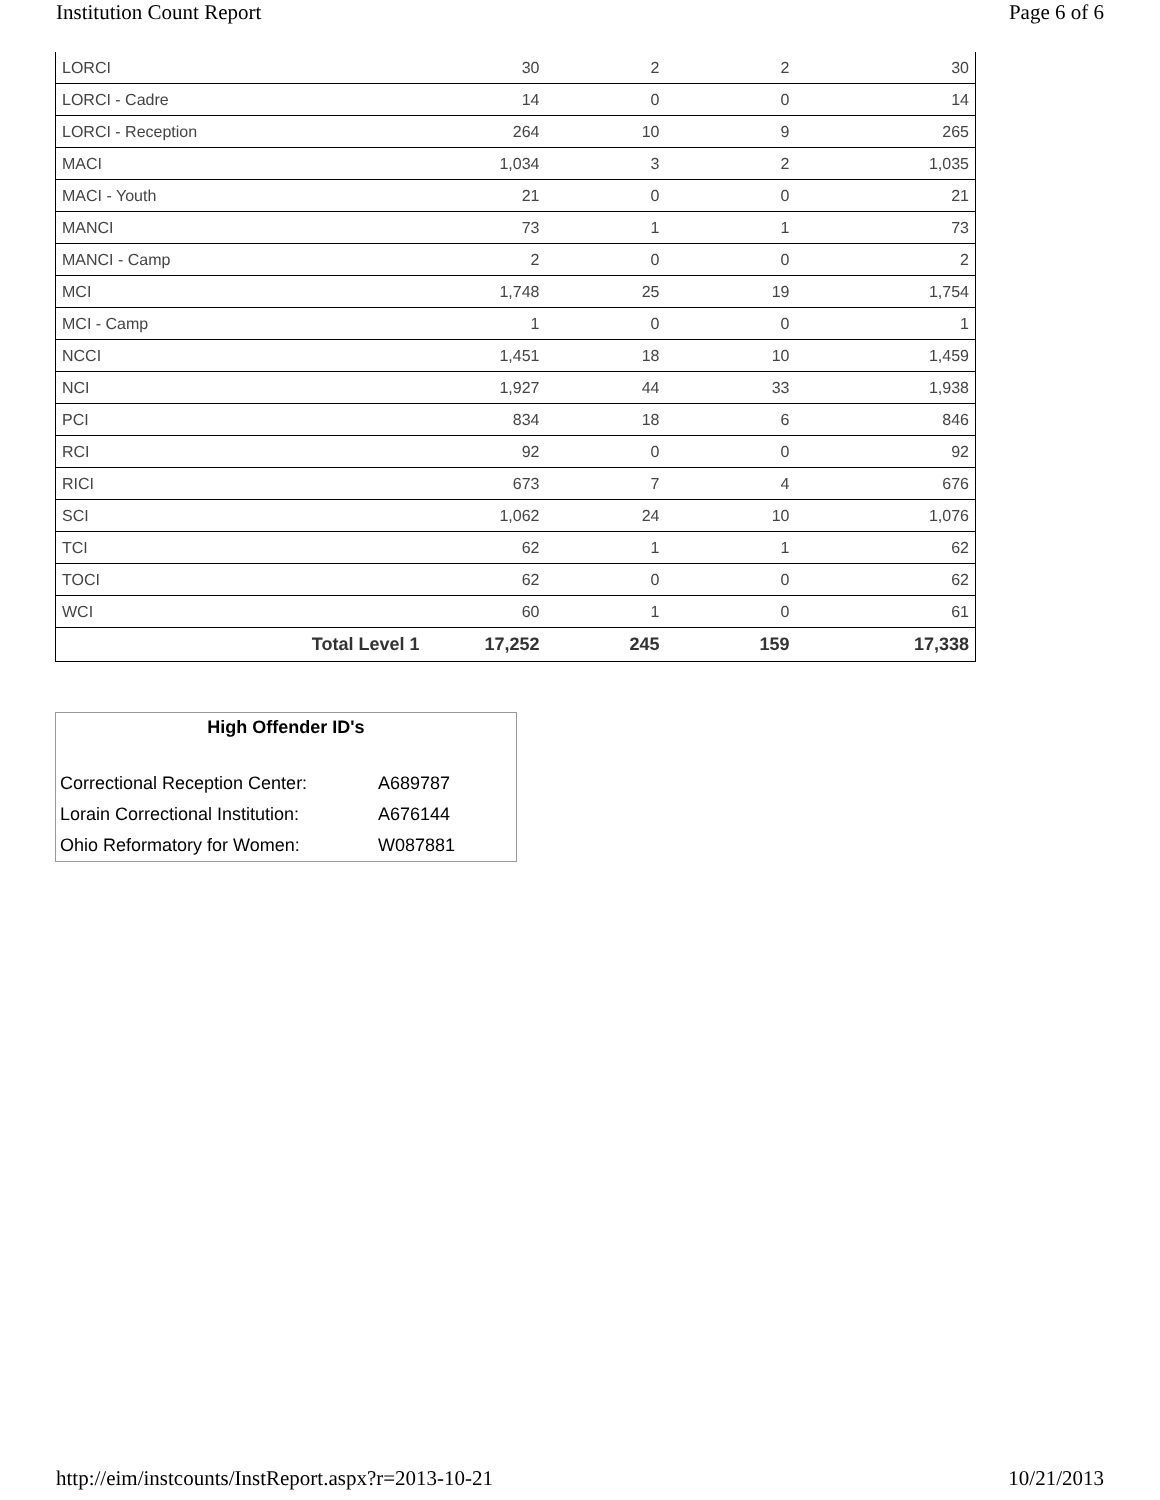Institution Count Report Page 6 of 6
| LORCI | 30 | 2 | 2 | 30 |
| LORCI - Cadre | 14 | 0 | 0 | 14 |
| LORCI - Reception | 264 | 10 | 9 | 265 |
| MACI | 1,034 | 3 | 2 | 1,035 |
| MACI - Youth | 21 | 0 | 0 | 21 |
| MANCI | 73 | 1 | 1 | 73 |
| MANCI - Camp | 2 | 0 | 0 | 2 |
| MCI | 1,748 | 25 | 19 | 1,754 |
| MCI - Camp | 1 | 0 | 0 | 1 |
| NCCI | 1,451 | 18 | 10 | 1,459 |
| NCI | 1,927 | 44 | 33 | 1,938 |
| PCI | 834 | 18 | 6 | 846 |
| RCI | 92 | 0 | 0 | 92 |
| RICI | 673 | 7 | 4 | 676 |
| SCI | 1,062 | 24 | 10 | 1,076 |
| TCI | 62 | 1 | 1 | 62 |
| TOCI | 62 | 0 | 0 | 62 |
| WCI | 60 | 1 | 0 | 61 |
| Total Level 1 | 17,252 | 245 | 159 | 17,338 |
High Offender ID's
| Correctional Reception Center: | A689787 |
| Lorain Correctional Institution: | A676144 |
| Ohio Reformatory for Women: | W087881 |
http://eim/instcounts/InstReport.aspx?r=2013-10-21 10/21/2013